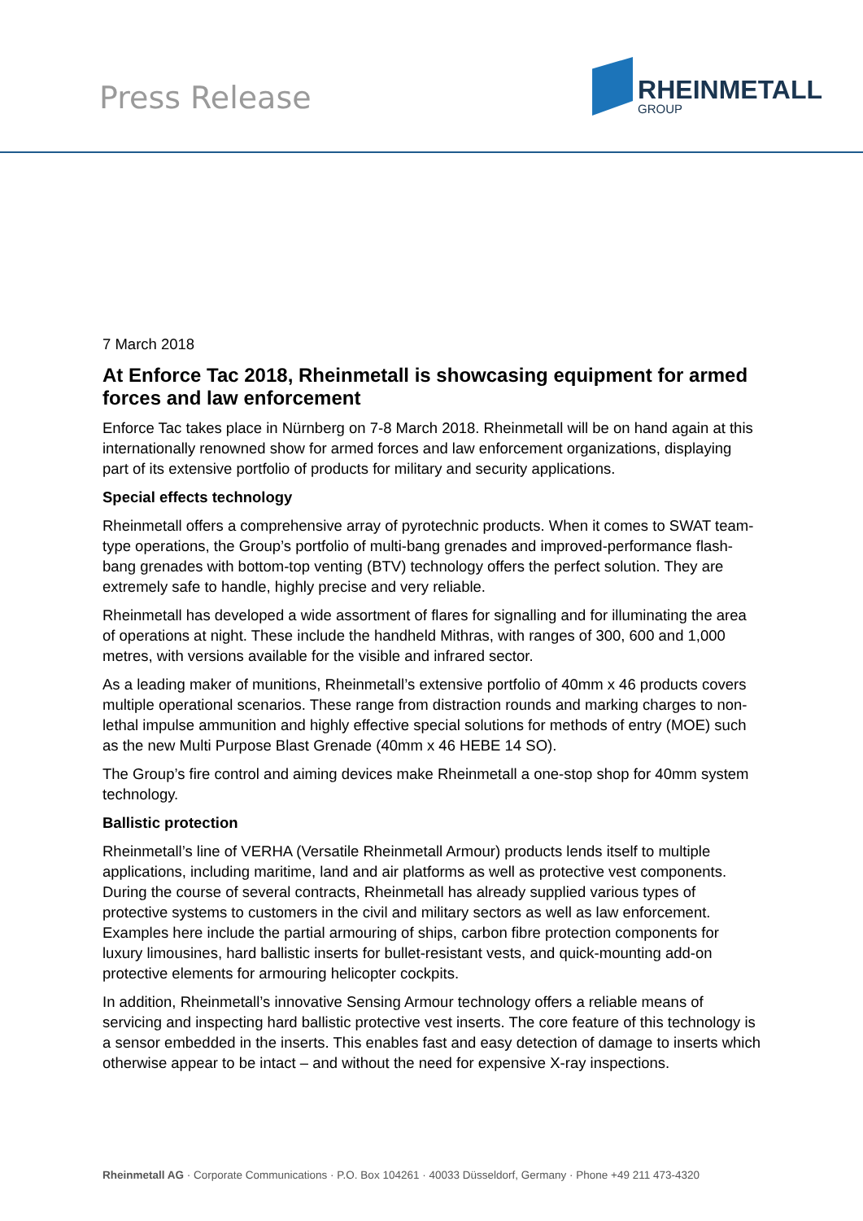Press Release
RHEINMETALL
GROUP
7 March 2018
At Enforce Tac 2018, Rheinmetall is showcasing equipment for armed forces and law enforcement
Enforce Tac takes place in Nürnberg on 7-8 March 2018. Rheinmetall will be on hand again at this internationally renowned show for armed forces and law enforcement organizations, displaying part of its extensive portfolio of products for military and security applications.
Special effects technology
Rheinmetall offers a comprehensive array of pyrotechnic products. When it comes to SWAT team-type operations, the Group’s portfolio of multi-bang grenades and improved-performance flash-bang grenades with bottom-top venting (BTV) technology offers the perfect solution. They are extremely safe to handle, highly precise and very reliable.
Rheinmetall has developed a wide assortment of flares for signalling and for illuminating the area of operations at night. These include the handheld Mithras, with ranges of 300, 600 and 1,000 metres, with versions available for the visible and infrared sector.
As a leading maker of munitions, Rheinmetall’s extensive portfolio of 40mm x 46 products covers multiple operational scenarios. These range from distraction rounds and marking charges to non-lethal impulse ammunition and highly effective special solutions for methods of entry (MOE) such as the new Multi Purpose Blast Grenade (40mm x 46 HEBE 14 SO).
The Group’s fire control and aiming devices make Rheinmetall a one-stop shop for 40mm system technology.
Ballistic protection
Rheinmetall’s line of VERHA (Versatile Rheinmetall Armour) products lends itself to multiple applications, including maritime, land and air platforms as well as protective vest components. During the course of several contracts, Rheinmetall has already supplied various types of protective systems to customers in the civil and military sectors as well as law enforcement. Examples here include the partial armouring of ships, carbon fibre protection components for luxury limousines, hard ballistic inserts for bullet-resistant vests, and quick-mounting add-on protective elements for armouring helicopter cockpits.
In addition, Rheinmetall’s innovative Sensing Armour technology offers a reliable means of servicing and inspecting hard ballistic protective vest inserts. The core feature of this technology is a sensor embedded in the inserts. This enables fast and easy detection of damage to inserts which otherwise appear to be intact – and without the need for expensive X-ray inspections.
Rheinmetall AG · Corporate Communications · P.O. Box 104261 · 40033 Düsseldorf, Germany · Phone +49 211 473-4320